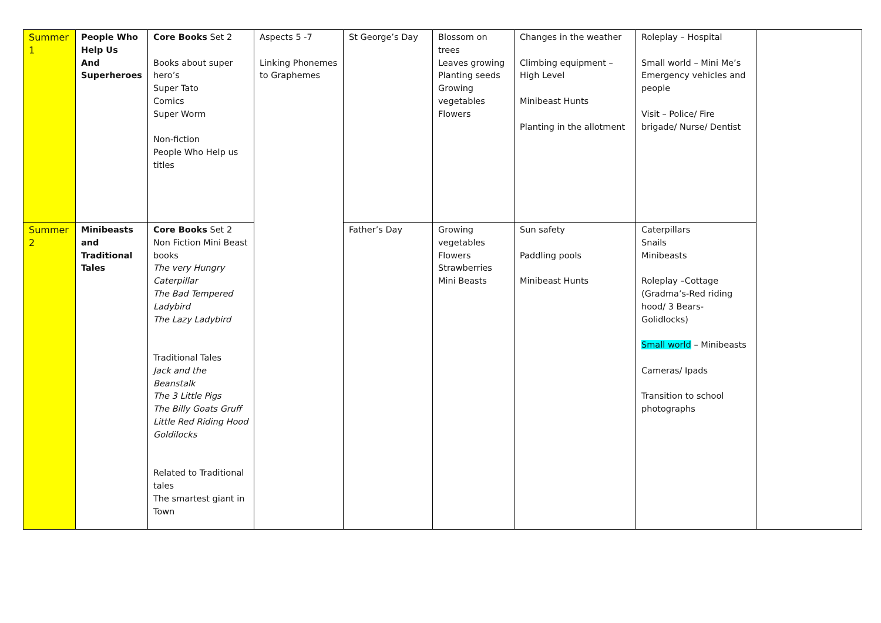| Summer 1 | People Who Help Us And Superheroes | Core Books Set 2 Books about super hero’s Super Tato Comics Super Worm Non-fiction People Who Help us titles | Aspects 5 -7 Linking Phonemes to Graphemes | St George’s Day | Blossom on trees Leaves growing Planting seeds Growing vegetables Flowers | Changes in the weather Climbing equipment – High Level Minibeast Hunts Planting in the allotment | Roleplay – Hospital Small world – Mini Me’s Emergency vehicles and people Visit – Police/ Fire brigade/ Nurse/ Dentist | |
| Summer 2 | Minibeasts and Traditional Tales | Core Books Set 2 Non Fiction Mini Beast books The very Hungry Caterpillar The Bad Tempered Ladybird The Lazy Ladybird Traditional Tales Jack and the Beanstalk The 3 Little Pigs The Billy Goats Gruff Little Red Riding Hood Goldilocks Related to Traditional tales The smartest giant in Town | | Father’s Day | Growing vegetables Flowers Strawberries Mini Beasts | Sun safety Paddling pools Minibeast Hunts | Caterpillars Snails Minibeasts Roleplay –Cottage (Gradma’s-Red riding hood/ 3 Bears-Golidlocks) Small world – Minibeasts Cameras/ Ipads Transition to school photographs | |